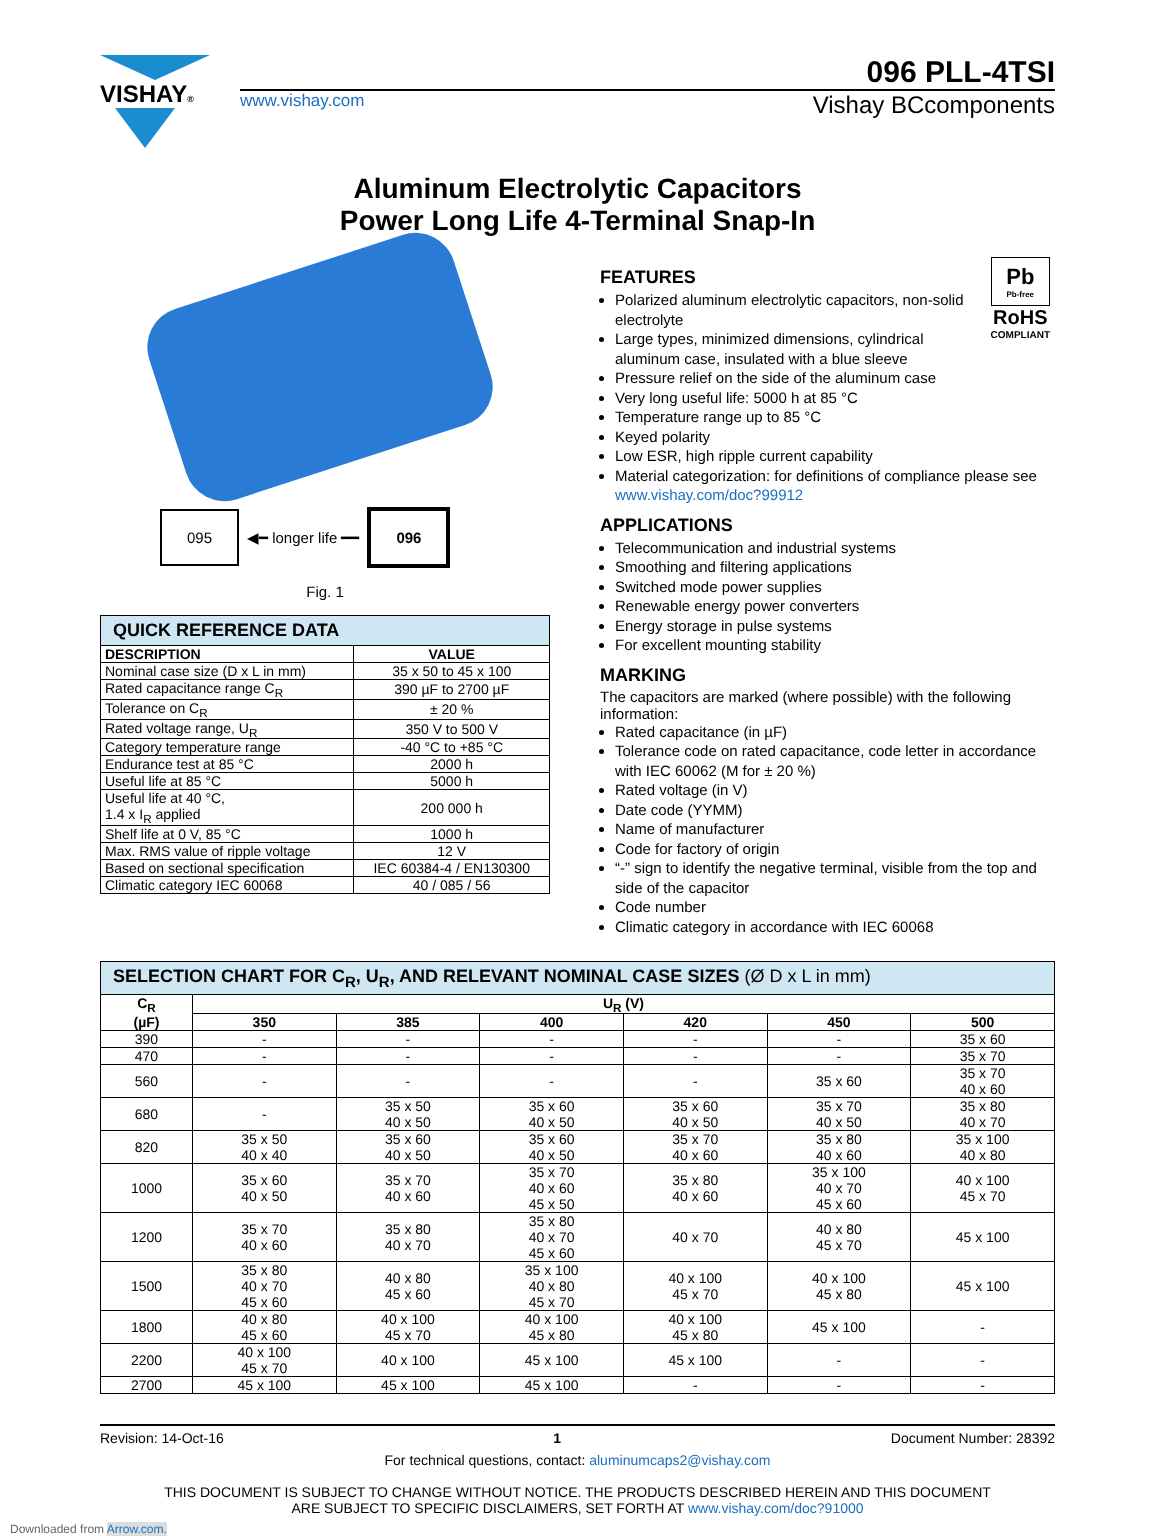VISHAY®
096 PLL-4TSI
www.vishay.com Vishay BCcomponents
Aluminum Electrolytic Capacitors
Power Long Life 4-Terminal Snap-In
095
◀━ longer life ━━
096
Fig. 1
| QUICK REFERENCE DATA | |
| --- | --- |
| DESCRIPTION | VALUE |
| Nominal case size (D x L in mm) | 35 x 50 to 45 x 100 |
| Rated capacitance range C<sub>R</sub> | 390 µF to 2700 µF |
| Tolerance on C<sub>R</sub> | ± 20 % |
| Rated voltage range, U<sub>R</sub> | 350 V to 500 V |
| Category temperature range | -40 °C to +85 °C |
| Endurance test at 85 °C | 2000 h |
| Useful life at 85 °C | 5000 h |
| Useful life at 40 °C, 1.4 x I<sub>R</sub> applied | 200 000 h |
| Shelf life at 0 V, 85 °C | 1000 h |
| Max. RMS value of ripple voltage | 12 V |
| Based on sectional specification | IEC 60384-4 / EN130300 |
| Climatic category IEC 60068 | 40 / 085 / 56 |
Pb
Pb-free
RoHS
COMPLIANT
FEATURES
Polarized aluminum electrolytic capacitors, non-solid electrolyte
Large types, minimized dimensions, cylindrical aluminum case, insulated with a blue sleeve
Pressure relief on the side of the aluminum case
Very long useful life: 5000 h at 85 °C
Temperature range up to 85 °C
Keyed polarity
Low ESR, high ripple current capability
Material categorization: for definitions of compliance please see www.vishay.com/doc?99912
APPLICATIONS
Telecommunication and industrial systems
Smoothing and filtering applications
Switched mode power supplies
Renewable energy power converters
Energy storage in pulse systems
For excellent mounting stability
MARKING
The capacitors are marked (where possible) with the following information:
Rated capacitance (in µF)
Tolerance code on rated capacitance, code letter in accordance with IEC 60062 (M for ± 20 %)
Rated voltage (in V)
Date code (YYMM)
Name of manufacturer
Code for factory of origin
“-” sign to identify the negative terminal, visible from the top and side of the capacitor
Code number
Climatic category in accordance with IEC 60068
| SELECTION CHART FOR C<sub>R</sub>, U<sub>R</sub>, AND RELEVANT NOMINAL CASE SIZES (Ø D x L in mm) | | | | | | |
| --- | --- | --- | --- | --- | --- | --- |
| C<sub>R</sub> (µF) | U<sub>R</sub> (V) | | | | | |
| | 350 | 385 | 400 | 420 | 450 | 500 |
| 390 | - | - | - | - | - | 35 x 60 |
| 470 | - | - | - | - | - | 35 x 70 |
| 560 | - | - | - | - | 35 x 60 | 35 x 70 40 x 60 |
| 680 | - | 35 x 50 40 x 50 | 35 x 60 40 x 50 | 35 x 60 40 x 50 | 35 x 70 40 x 50 | 35 x 80 40 x 70 |
| 820 | 35 x 50 40 x 40 | 35 x 60 40 x 50 | 35 x 60 40 x 50 | 35 x 70 40 x 60 | 35 x 80 40 x 60 | 35 x 100 40 x 80 |
| 1000 | 35 x 60 40 x 50 | 35 x 70 40 x 60 | 35 x 70 40 x 60 45 x 50 | 35 x 80 40 x 60 | 35 x 100 40 x 70 45 x 60 | 40 x 100 45 x 70 |
| 1200 | 35 x 70 40 x 60 | 35 x 80 40 x 70 | 35 x 80 40 x 70 45 x 60 | 40 x 70 | 40 x 80 45 x 70 | 45 x 100 |
| 1500 | 35 x 80 40 x 70 45 x 60 | 40 x 80 45 x 60 | 35 x 100 40 x 80 45 x 70 | 40 x 100 45 x 70 | 40 x 100 45 x 80 | 45 x 100 |
| 1800 | 40 x 80 45 x 60 | 40 x 100 45 x 70 | 40 x 100 45 x 80 | 40 x 100 45 x 80 | 45 x 100 | - |
| 2200 | 40 x 100 45 x 70 | 40 x 100 | 45 x 100 | 45 x 100 | - | - |
| 2700 | 45 x 100 | 45 x 100 | 45 x 100 | - | - | - |
Revision: 14-Oct-16 1 Document Number: 28392
For technical questions, contact: aluminumcaps2@vishay.com
THIS DOCUMENT IS SUBJECT TO CHANGE WITHOUT NOTICE. THE PRODUCTS DESCRIBED HEREIN AND THIS DOCUMENT
ARE SUBJECT TO SPECIFIC DISCLAIMERS, SET FORTH AT www.vishay.com/doc?91000
Downloaded from Arrow.com.